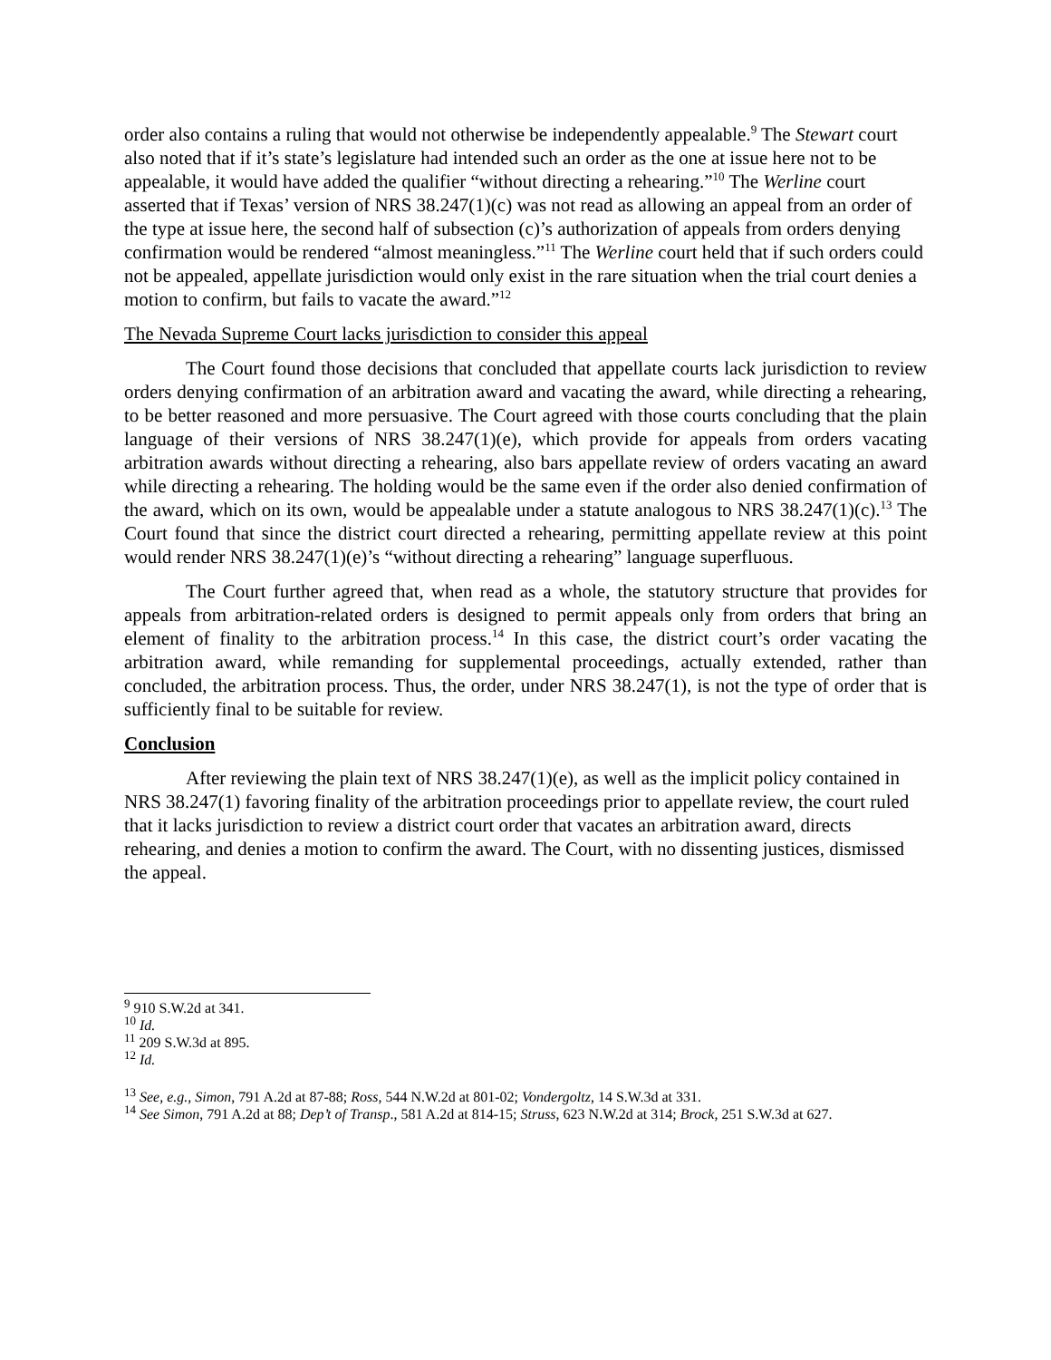order also contains a ruling that would not otherwise be independently appealable.<sup>9</sup> The Stewart court also noted that if it’s state’s legislature had intended such an order as the one at issue here not to be appealable, it would have added the qualifier “without directing a rehearing.”<sup>10</sup> The Werline court asserted that if Texas’ version of NRS 38.247(1)(c) was not read as allowing an appeal from an order of the type at issue here, the second half of subsection (c)’s authorization of appeals from orders denying confirmation would be rendered “almost meaningless.”<sup>11</sup> The Werline court held that if such orders could not be appealed, appellate jurisdiction would only exist in the rare situation when the trial court denies a motion to confirm, but fails to vacate the award.”<sup>12</sup>
The Nevada Supreme Court lacks jurisdiction to consider this appeal
The Court found those decisions that concluded that appellate courts lack jurisdiction to review orders denying confirmation of an arbitration award and vacating the award, while directing a rehearing, to be better reasoned and more persuasive. The Court agreed with those courts concluding that the plain language of their versions of NRS 38.247(1)(e), which provide for appeals from orders vacating arbitration awards without directing a rehearing, also bars appellate review of orders vacating an award while directing a rehearing. The holding would be the same even if the order also denied confirmation of the award, which on its own, would be appealable under a statute analogous to NRS 38.247(1)(c).<sup>13</sup> The Court found that since the district court directed a rehearing, permitting appellate review at this point would render NRS 38.247(1)(e)’s “without directing a rehearing” language superfluous.
The Court further agreed that, when read as a whole, the statutory structure that provides for appeals from arbitration-related orders is designed to permit appeals only from orders that bring an element of finality to the arbitration process.<sup>14</sup> In this case, the district court’s order vacating the arbitration award, while remanding for supplemental proceedings, actually extended, rather than concluded, the arbitration process. Thus, the order, under NRS 38.247(1), is not the type of order that is sufficiently final to be suitable for review.
Conclusion
After reviewing the plain text of NRS 38.247(1)(e), as well as the implicit policy contained in NRS 38.247(1) favoring finality of the arbitration proceedings prior to appellate review, the court ruled that it lacks jurisdiction to review a district court order that vacates an arbitration award, directs rehearing, and denies a motion to confirm the award. The Court, with no dissenting justices, dismissed the appeal.
<sup>9</sup> 910 S.W.2d at 341.
<sup>10</sup> Id.
<sup>11</sup> 209 S.W.3d at 895.
<sup>12</sup> Id.
<sup>13</sup> See, e.g., Simon, 791 A.2d at 87-88; Ross, 544 N.W.2d at 801-02; Vondergoltz, 14 S.W.3d at 331.
<sup>14</sup> See Simon, 791 A.2d at 88; Dep’t of Transp., 581 A.2d at 814-15; Struss, 623 N.W.2d at 314; Brock, 251 S.W.3d at 627.